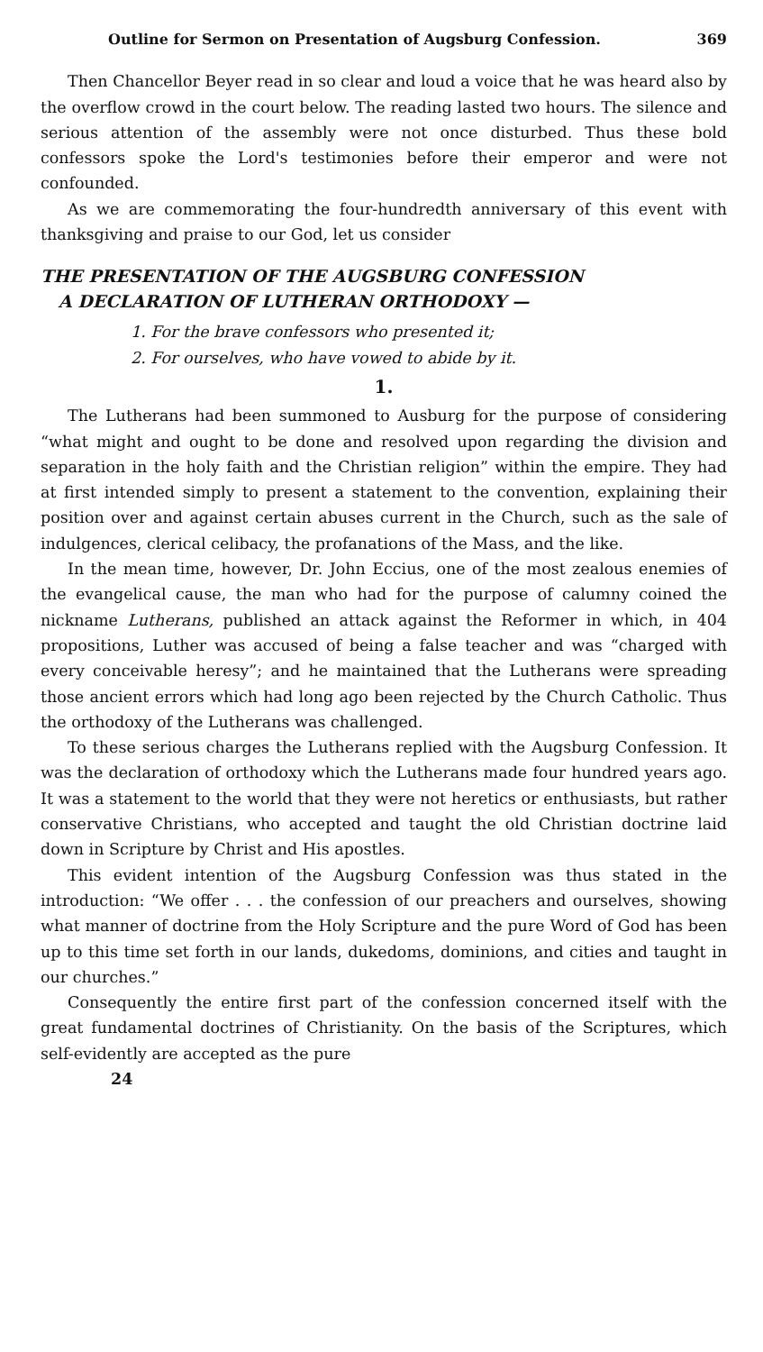Outline for Sermon on Presentation of Augsburg Confession. 369
Then Chancellor Beyer read in so clear and loud a voice that he was heard also by the overflow crowd in the court below. The reading lasted two hours. The silence and serious attention of the assembly were not once disturbed. Thus these bold confessors spoke the Lord's testimonies before their emperor and were not confounded.
As we are commemorating the four-hundredth anniversary of this event with thanksgiving and praise to our God, let us consider
THE PRESENTATION OF THE AUGSBURG CONFESSION
A DECLARATION OF LUTHERAN ORTHODOXY —
1. For the brave confessors who presented it;
2. For ourselves, who have vowed to abide by it.
1.
The Lutherans had been summoned to Ausburg for the purpose of considering “what might and ought to be done and resolved upon regarding the division and separation in the holy faith and the Christian religion” within the empire. They had at first intended simply to present a statement to the convention, explaining their position over and against certain abuses current in the Church, such as the sale of indulgences, clerical celibacy, the profanations of the Mass, and the like.
In the mean time, however, Dr. John Eccius, one of the most zealous enemies of the evangelical cause, the man who had for the purpose of calumny coined the nickname Lutherans, published an attack against the Reformer in which, in 404 propositions, Luther was accused of being a false teacher and was “charged with every conceivable heresy”; and he maintained that the Lutherans were spreading those ancient errors which had long ago been rejected by the Church Catholic. Thus the orthodoxy of the Lutherans was challenged.
To these serious charges the Lutherans replied with the Augsburg Confession. It was the declaration of orthodoxy which the Lutherans made four hundred years ago. It was a statement to the world that they were not heretics or enthusiasts, but rather conservative Christians, who accepted and taught the old Christian doctrine laid down in Scripture by Christ and His apostles.
This evident intention of the Augsburg Confession was thus stated in the introduction: “We offer . . . the confession of our preachers and ourselves, showing what manner of doctrine from the Holy Scripture and the pure Word of God has been up to this time set forth in our lands, dukedoms, dominions, and cities and taught in our churches.”
Consequently the entire first part of the confession concerned itself with the great fundamental doctrines of Christianity. On the basis of the Scriptures, which self-evidently are accepted as the pure
24